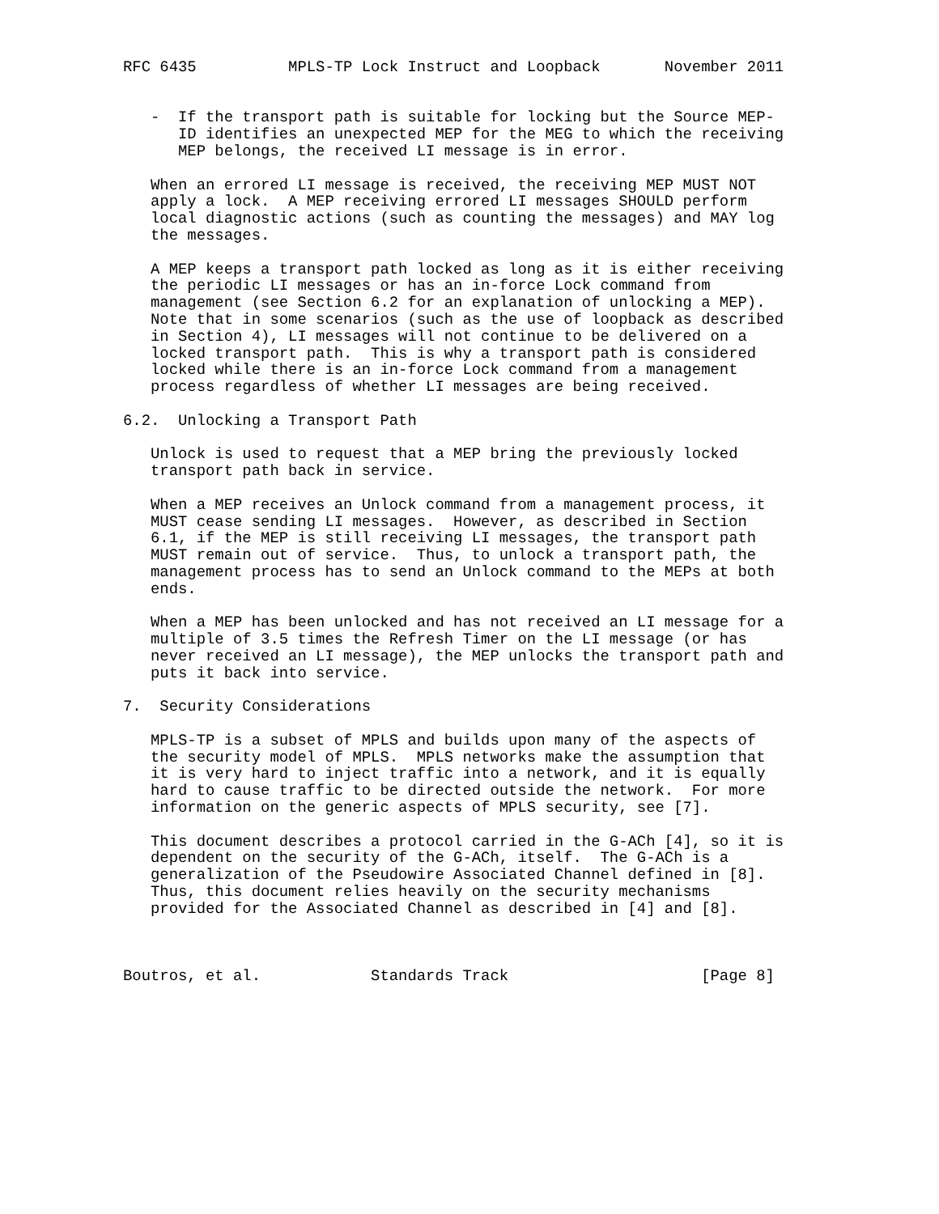RFC 6435          MPLS-TP Lock Instruct and Loopback       November 2011


   -  If the transport path is suitable for locking but the Source MEP-
      ID identifies an unexpected MEP for the MEG to which the receiving
      MEP belongs, the received LI message is in error.

   When an errored LI message is received, the receiving MEP MUST NOT
   apply a lock.  A MEP receiving errored LI messages SHOULD perform
   local diagnostic actions (such as counting the messages) and MAY log
   the messages.

   A MEP keeps a transport path locked as long as it is either receiving
   the periodic LI messages or has an in-force Lock command from
   management (see Section 6.2 for an explanation of unlocking a MEP).
   Note that in some scenarios (such as the use of loopback as described
   in Section 4), LI messages will not continue to be delivered on a
   locked transport path.  This is why a transport path is considered
   locked while there is an in-force Lock command from a management
   process regardless of whether LI messages are being received.

6.2.  Unlocking a Transport Path

   Unlock is used to request that a MEP bring the previously locked
   transport path back in service.

   When a MEP receives an Unlock command from a management process, it
   MUST cease sending LI messages.  However, as described in Section
   6.1, if the MEP is still receiving LI messages, the transport path
   MUST remain out of service.  Thus, to unlock a transport path, the
   management process has to send an Unlock command to the MEPs at both
   ends.

   When a MEP has been unlocked and has not received an LI message for a
   multiple of 3.5 times the Refresh Timer on the LI message (or has
   never received an LI message), the MEP unlocks the transport path and
   puts it back into service.

7.  Security Considerations

   MPLS-TP is a subset of MPLS and builds upon many of the aspects of
   the security model of MPLS.  MPLS networks make the assumption that
   it is very hard to inject traffic into a network, and it is equally
   hard to cause traffic to be directed outside the network.  For more
   information on the generic aspects of MPLS security, see [7].

   This document describes a protocol carried in the G-ACh [4], so it is
   dependent on the security of the G-ACh, itself.  The G-ACh is a
   generalization of the Pseudowire Associated Channel defined in [8].
   Thus, this document relies heavily on the security mechanisms
   provided for the Associated Channel as described in [4] and [8].



Boutros, et al.            Standards Track                     [Page 8]